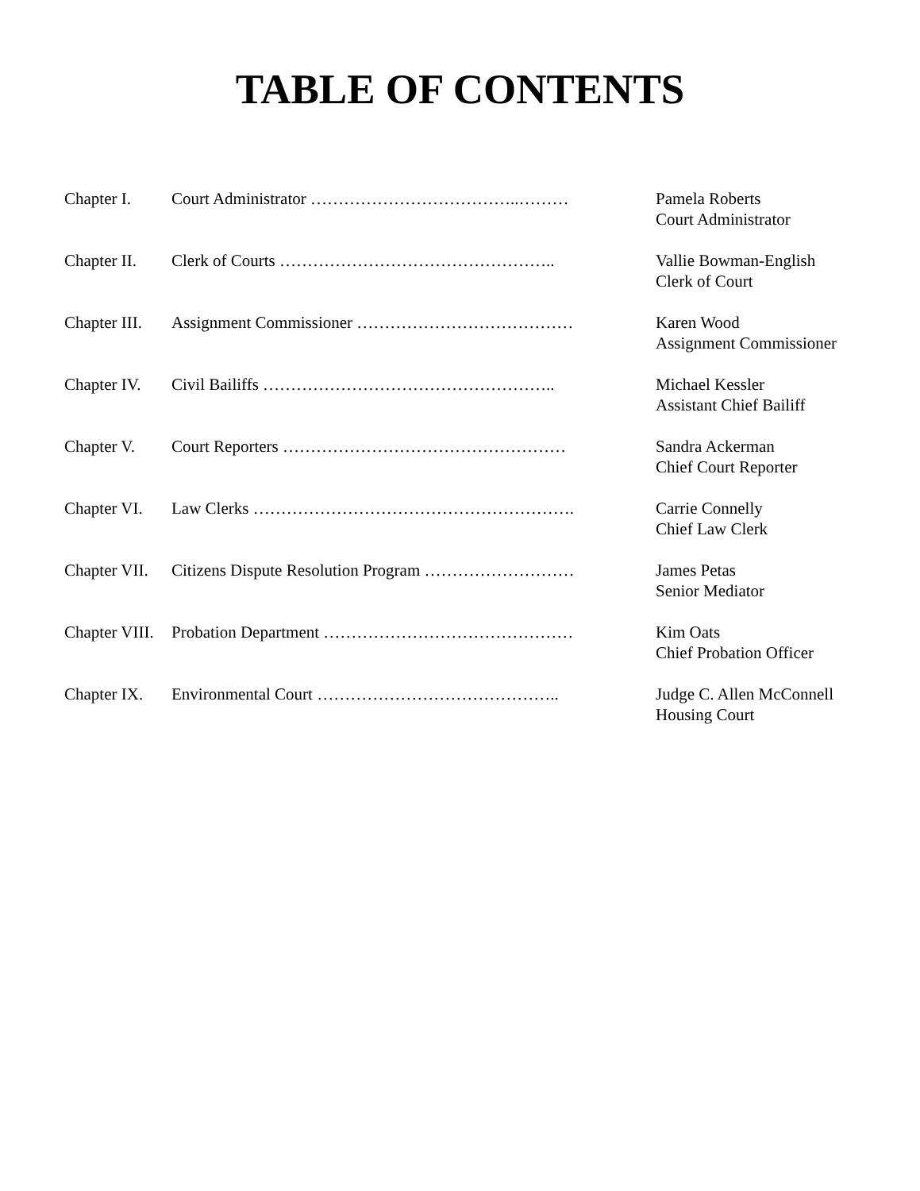TABLE OF CONTENTS
| Chapter I. | Court Administrator ………………………………..……… | Pamela Roberts Court Administrator |
| Chapter II. | Clerk of Courts ………………………………………….. | Vallie Bowman-English Clerk of Court |
| Chapter III. | Assignment Commissioner ………………………………… | Karen Wood Assignment Commissioner |
| Chapter IV. | Civil Bailiffs …………………………………………….. | Michael Kessler Assistant Chief Bailiff |
| Chapter V. | Court Reporters …………………………………………… | Sandra Ackerman Chief Court Reporter |
| Chapter VI. | Law Clerks …………………………………………………. | Carrie Connelly Chief Law Clerk |
| Chapter VII. | Citizens Dispute Resolution Program ……………………… | James Petas Senior Mediator |
| Chapter VIII. | Probation Department ……………………………………… | Kim Oats Chief Probation Officer |
| Chapter IX. | Environmental Court …………………………………….. | Judge C. Allen McConnell Housing Court |